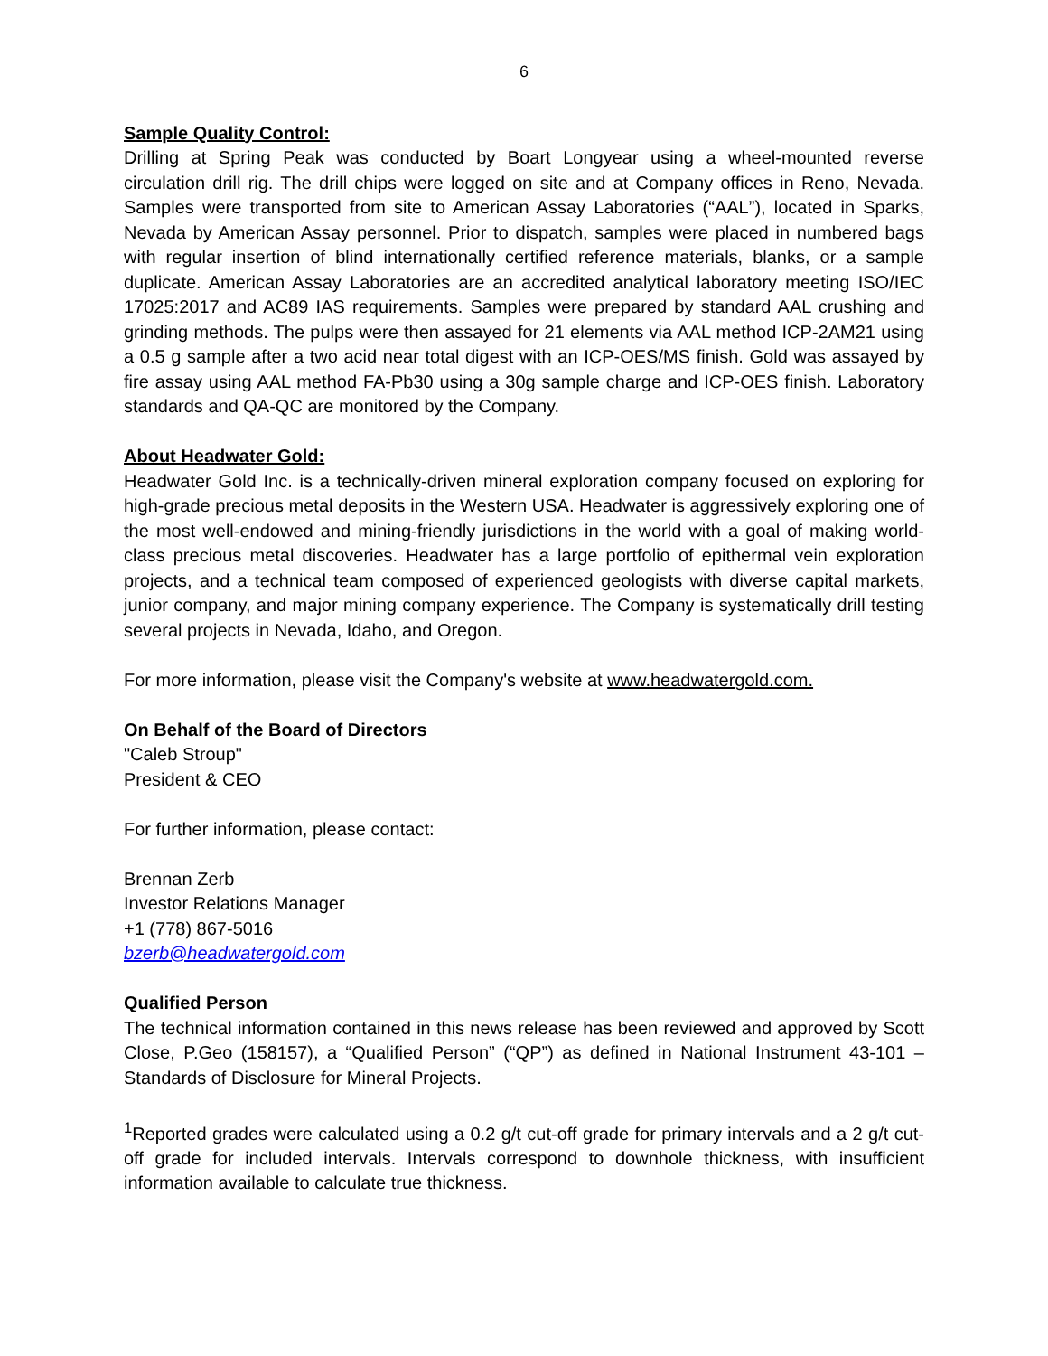6
Sample Quality Control:
Drilling at Spring Peak was conducted by Boart Longyear using a wheel-mounted reverse circulation drill rig. The drill chips were logged on site and at Company offices in Reno, Nevada. Samples were transported from site to American Assay Laboratories (“AAL”), located in Sparks, Nevada by American Assay personnel. Prior to dispatch, samples were placed in numbered bags with regular insertion of blind internationally certified reference materials, blanks, or a sample duplicate. American Assay Laboratories are an accredited analytical laboratory meeting ISO/IEC 17025:2017 and AC89 IAS requirements. Samples were prepared by standard AAL crushing and grinding methods. The pulps were then assayed for 21 elements via AAL method ICP-2AM21 using a 0.5 g sample after a two acid near total digest with an ICP-OES/MS finish. Gold was assayed by fire assay using AAL method FA-Pb30 using a 30g sample charge and ICP-OES finish. Laboratory standards and QA-QC are monitored by the Company.
About Headwater Gold:
Headwater Gold Inc. is a technically-driven mineral exploration company focused on exploring for high-grade precious metal deposits in the Western USA. Headwater is aggressively exploring one of the most well-endowed and mining-friendly jurisdictions in the world with a goal of making world-class precious metal discoveries. Headwater has a large portfolio of epithermal vein exploration projects, and a technical team composed of experienced geologists with diverse capital markets, junior company, and major mining company experience. The Company is systematically drill testing several projects in Nevada, Idaho, and Oregon.
For more information, please visit the Company's website at www.headwatergold.com.
On Behalf of the Board of Directors
"Caleb Stroup"
President & CEO
For further information, please contact:
Brennan Zerb
Investor Relations Manager
+1 (778) 867-5016
bzerb@headwatergold.com
Qualified Person
The technical information contained in this news release has been reviewed and approved by Scott Close, P.Geo (158157), a “Qualified Person” (“QP”) as defined in National Instrument 43-101 – Standards of Disclosure for Mineral Projects.
<sup>1</sup> Reported grades were calculated using a 0.2 g/t cut-off grade for primary intervals and a 2 g/t cut-off grade for included intervals. Intervals correspond to downhole thickness, with insufficient information available to calculate true thickness.